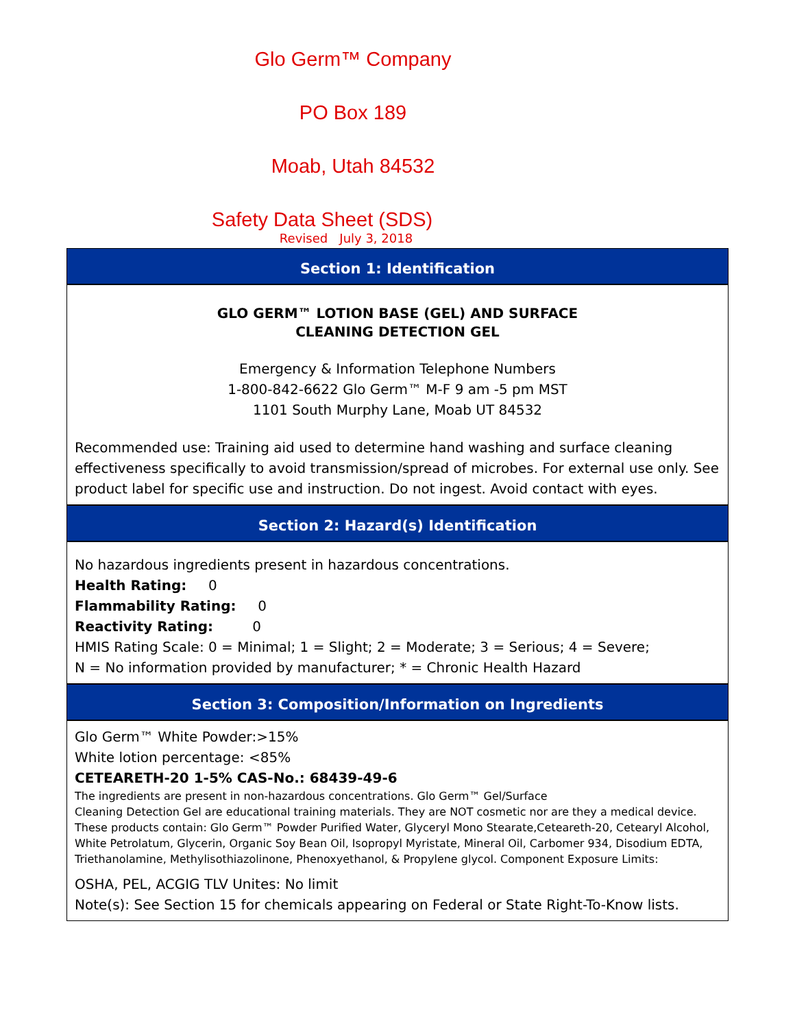Glo Germ™ Company
PO Box 189
Moab, Utah 84532
Safety Data Sheet (SDS)
Revised July 3, 2018
Section 1: Identification
GLO GERM™ LOTION BASE (GEL) AND SURFACE
CLEANING DETECTION GEL
Emergency & Information Telephone Numbers
1-800-842-6622 Glo Germ™ M-F 9 am -5 pm MST
1101 South Murphy Lane, Moab UT 84532
Recommended use: Training aid used to determine hand washing and surface cleaning effectiveness specifically to avoid transmission/spread of microbes. For external use only. See product label for specific use and instruction. Do not ingest. Avoid contact with eyes.
Section 2: Hazard(s) Identification
No hazardous ingredients present in hazardous concentrations.
Health Rating: 0
Flammability Rating: 0
Reactivity Rating: 0
HMIS Rating Scale: 0 = Minimal; 1 = Slight; 2 = Moderate; 3 = Serious; 4 = Severe;
N = No information provided by manufacturer; * = Chronic Health Hazard
Section 3: Composition/Information on Ingredients
Glo Germ™ White Powder:>15%
White lotion percentage: <85%
CETEARETH-20 1-5% CAS-No.: 68439-49-6
The ingredients are present in non-hazardous concentrations. Glo Germ™ Gel/Surface
Cleaning Detection Gel are educational training materials. They are NOT cosmetic nor are they a medical device. These products contain: Glo Germ™ Powder Purified Water, Glyceryl Mono Stearate,Ceteareth-20, Cetearyl Alcohol, White Petrolatum, Glycerin, Organic Soy Bean Oil, Isopropyl Myristate, Mineral Oil, Carbomer 934, Disodium EDTA, Triethanolamine, Methylisothiazolinone, Phenoxyethanol, & Propylene glycol. Component Exposure Limits:
OSHA, PEL, ACGIG TLV Unites: No limit
Note(s): See Section 15 for chemicals appearing on Federal or State Right-To-Know lists.